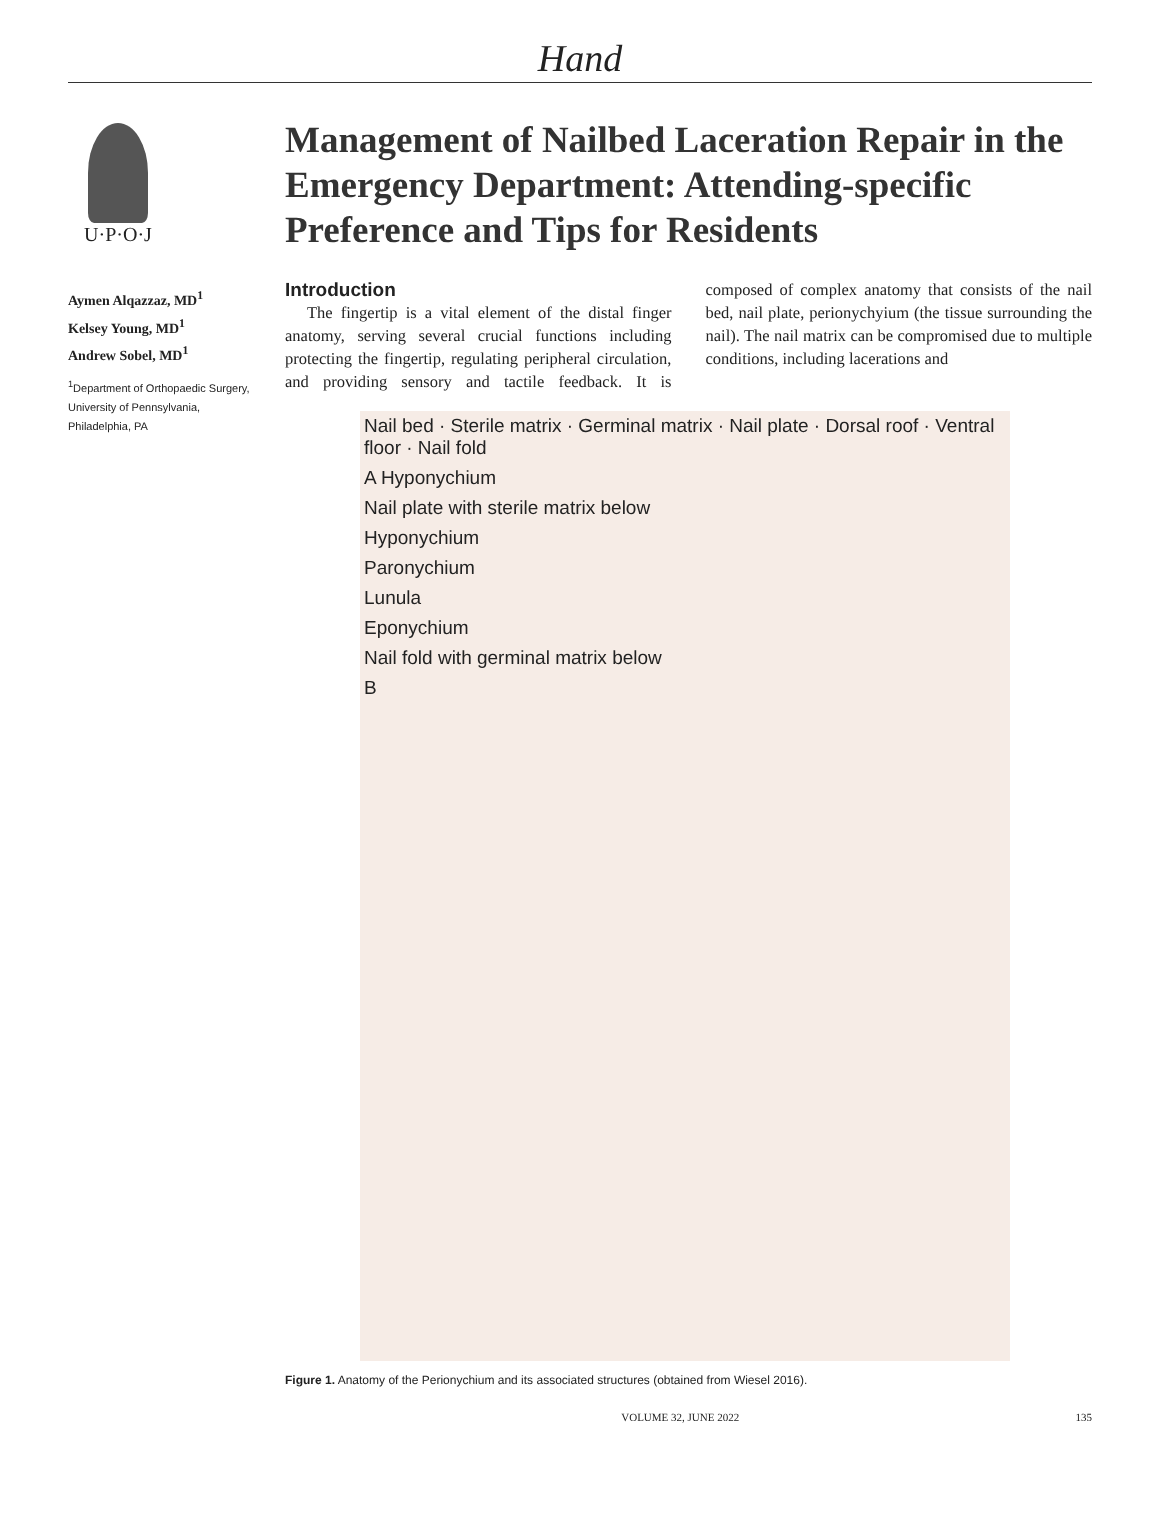Hand
U·P·O·J
Aymen Alqazzaz, MD<sup>1</sup>
Kelsey Young, MD<sup>1</sup>
Andrew Sobel, MD<sup>1</sup>
<sup>1</sup> Department of Orthopaedic Surgery,
University of Pennsylvania,
Philadelphia, PA
Management of Nailbed Laceration Repair in the Emergency Department: Attending-specific Preference and Tips for Residents
Introduction
The fingertip is a vital element of the distal finger anatomy, serving several crucial functions including protecting the fingertip, regulating peripheral circulation, and providing sensory and tactile feedback. It is composed of complex anatomy that consists of the nail bed, nail plate, perionychyium (the tissue surrounding the nail). The nail matrix can be compromised due to multiple conditions, including lacerations and
Nail bed · Sterile matrix · Germinal matrix · Nail plate · Dorsal roof · Ventral floor · Nail fold
A Hyponychium
Nail plate with sterile matrix below
Hyponychium
Paronychium
Lunula
Eponychium
Nail fold with germinal matrix below
B
Figure 1. Anatomy of the Perionychium and its associated structures (obtained from Wiesel 2016).
VOLUME 32, JUNE 2022 135